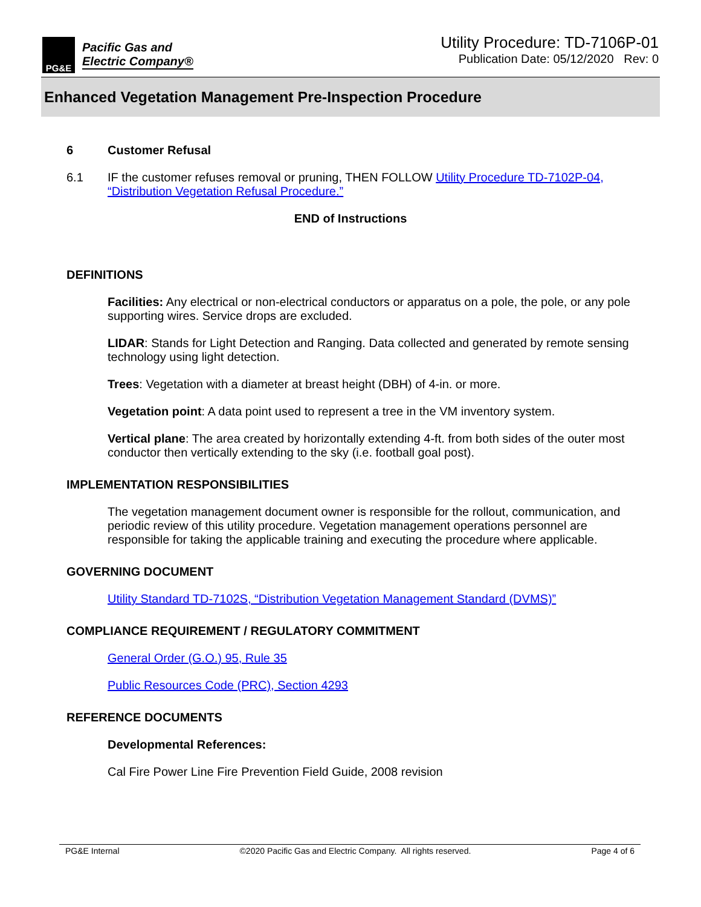PG&E
Pacific Gas and
Electric Company®
Utility Procedure: TD-7106P-01
Publication Date: 05/12/2020 Rev: 0
Enhanced Vegetation Management Pre-Inspection Procedure
6 Customer Refusal
6.1 IF the customer refuses removal or pruning, THEN FOLLOW Utility Procedure TD-7102P-04, “Distribution Vegetation Refusal Procedure.”
END of Instructions
DEFINITIONS
Facilities: Any electrical or non-electrical conductors or apparatus on a pole, the pole, or any pole supporting wires. Service drops are excluded.
LIDAR: Stands for Light Detection and Ranging. Data collected and generated by remote sensing technology using light detection.
Trees: Vegetation with a diameter at breast height (DBH) of 4-in. or more.
Vegetation point: A data point used to represent a tree in the VM inventory system.
Vertical plane: The area created by horizontally extending 4-ft. from both sides of the outer most conductor then vertically extending to the sky (i.e. football goal post).
IMPLEMENTATION RESPONSIBILITIES
The vegetation management document owner is responsible for the rollout, communication, and periodic review of this utility procedure. Vegetation management operations personnel are responsible for taking the applicable training and executing the procedure where applicable.
GOVERNING DOCUMENT
Utility Standard TD-7102S, “Distribution Vegetation Management Standard (DVMS)”
COMPLIANCE REQUIREMENT / REGULATORY COMMITMENT
General Order (G.O.) 95, Rule 35
Public Resources Code (PRC), Section 4293
REFERENCE DOCUMENTS
Developmental References:
Cal Fire Power Line Fire Prevention Field Guide, 2008 revision
PG&E Internal ©2020 Pacific Gas and Electric Company. All rights reserved. Page 4 of 6